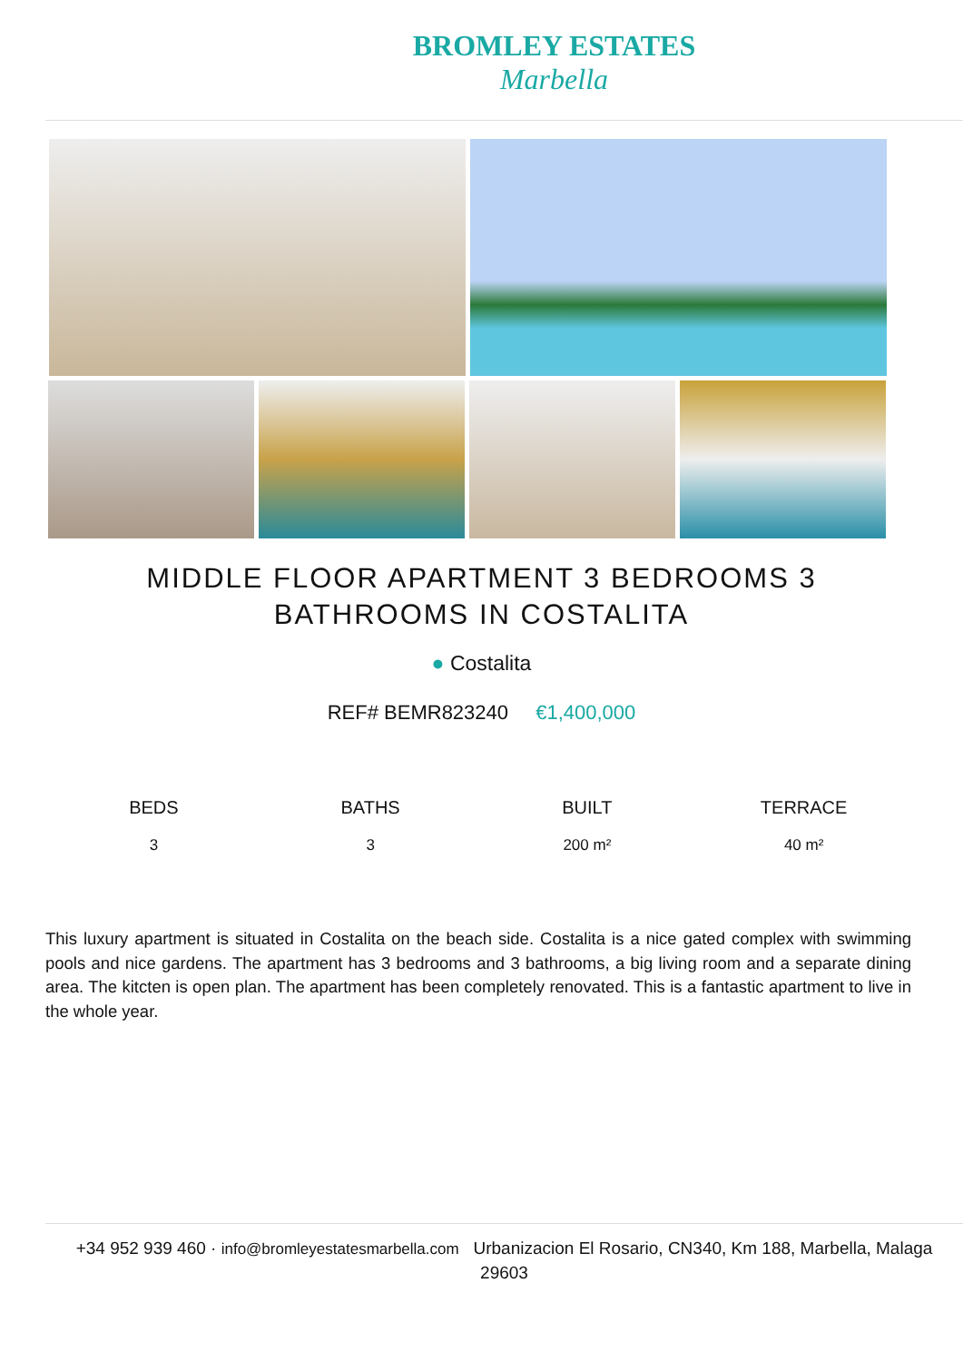BROMLEY ESTATES
Marbella
MIDDLE FLOOR APARTMENT 3 BEDROOMS 3 BATHROOMS IN COSTALITA
● Costalita
REF# BEMR823240 €1,400,000
BEDS
3
BATHS
3
BUILT
200 m²
TERRACE
40 m²
This luxury apartment is situated in Costalita on the beach side. Costalita is a nice gated complex with swimming pools and nice gardens. The apartment has 3 bedrooms and 3 bathrooms, a big living room and a separate dining area. The kitcten is open plan. The apartment has been completely renovated. This is a fantastic apartment to live in the whole year.
+34 952 939 460 · info@bromleyestatesmarbella.com Urbanizacion El Rosario, CN340, Km 188, Marbella, Malaga 29603